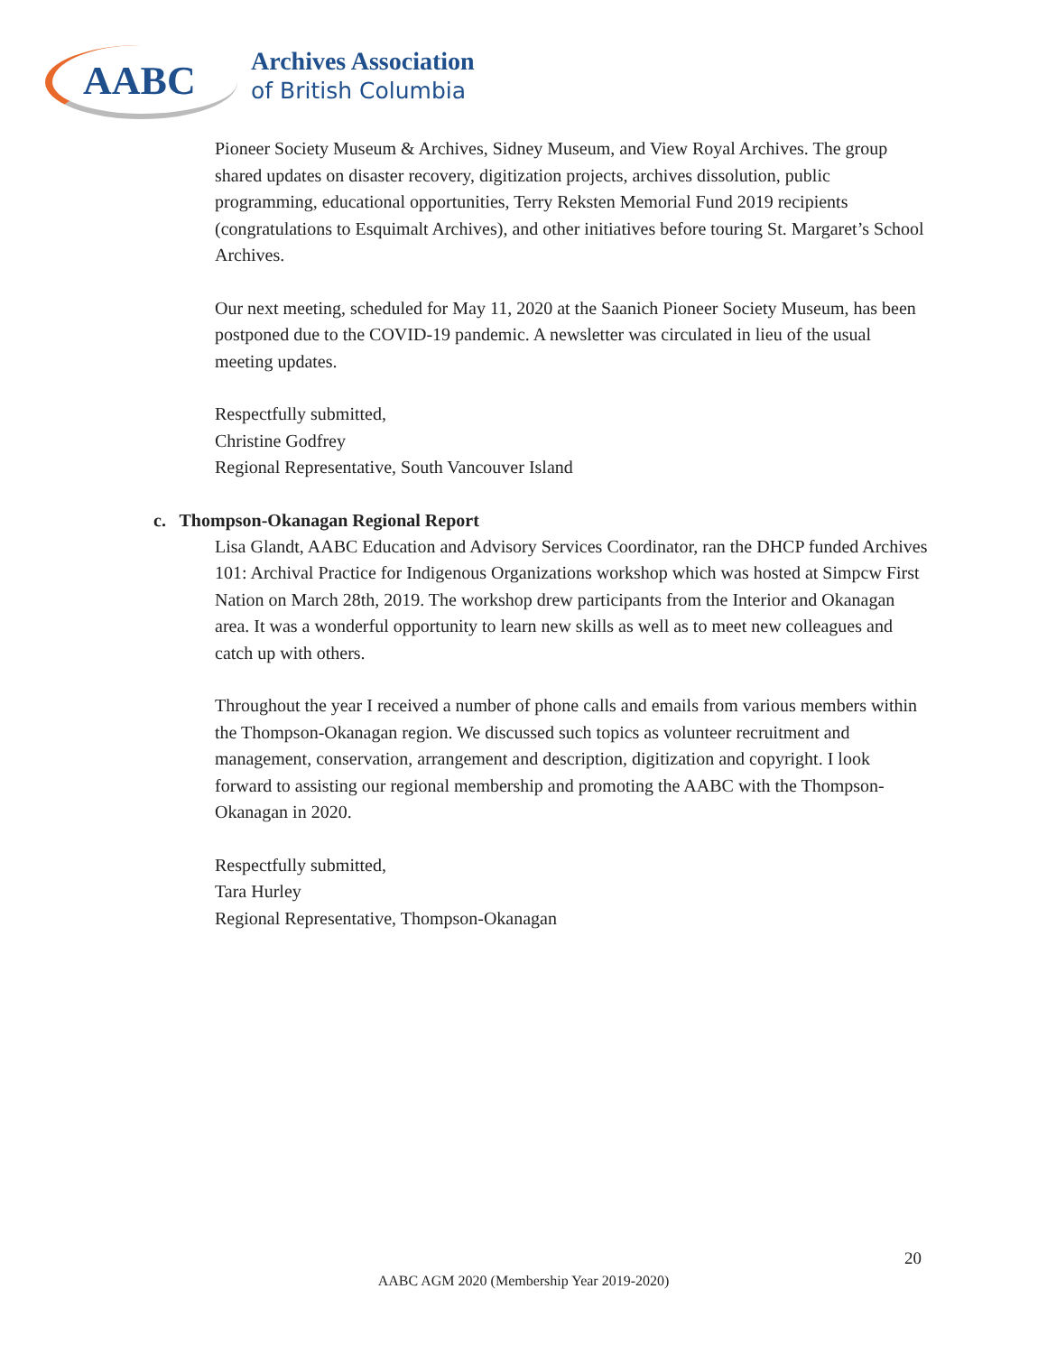AABC Archives Association
of British Columbia
Pioneer Society Museum & Archives, Sidney Museum, and View Royal Archives. The group shared updates on disaster recovery, digitization projects, archives dissolution, public programming, educational opportunities, Terry Reksten Memorial Fund 2019 recipients (congratulations to Esquimalt Archives), and other initiatives before touring St. Margaret’s School Archives.
Our next meeting, scheduled for May 11, 2020 at the Saanich Pioneer Society Museum, has been postponed due to the COVID-19 pandemic. A newsletter was circulated in lieu of the usual meeting updates.
Respectfully submitted,
Christine Godfrey
Regional Representative, South Vancouver Island
c. Thompson-Okanagan Regional Report
Lisa Glandt, AABC Education and Advisory Services Coordinator, ran the DHCP funded Archives 101: Archival Practice for Indigenous Organizations workshop which was hosted at Simpcw First Nation on March 28th, 2019. The workshop drew participants from the Interior and Okanagan area. It was a wonderful opportunity to learn new skills as well as to meet new colleagues and catch up with others.
Throughout the year I received a number of phone calls and emails from various members within the Thompson-Okanagan region. We discussed such topics as volunteer recruitment and management, conservation, arrangement and description, digitization and copyright. I look forward to assisting our regional membership and promoting the AABC with the Thompson-Okanagan in 2020.
Respectfully submitted,
Tara Hurley
Regional Representative, Thompson-Okanagan
20
AABC AGM 2020 (Membership Year 2019-2020)